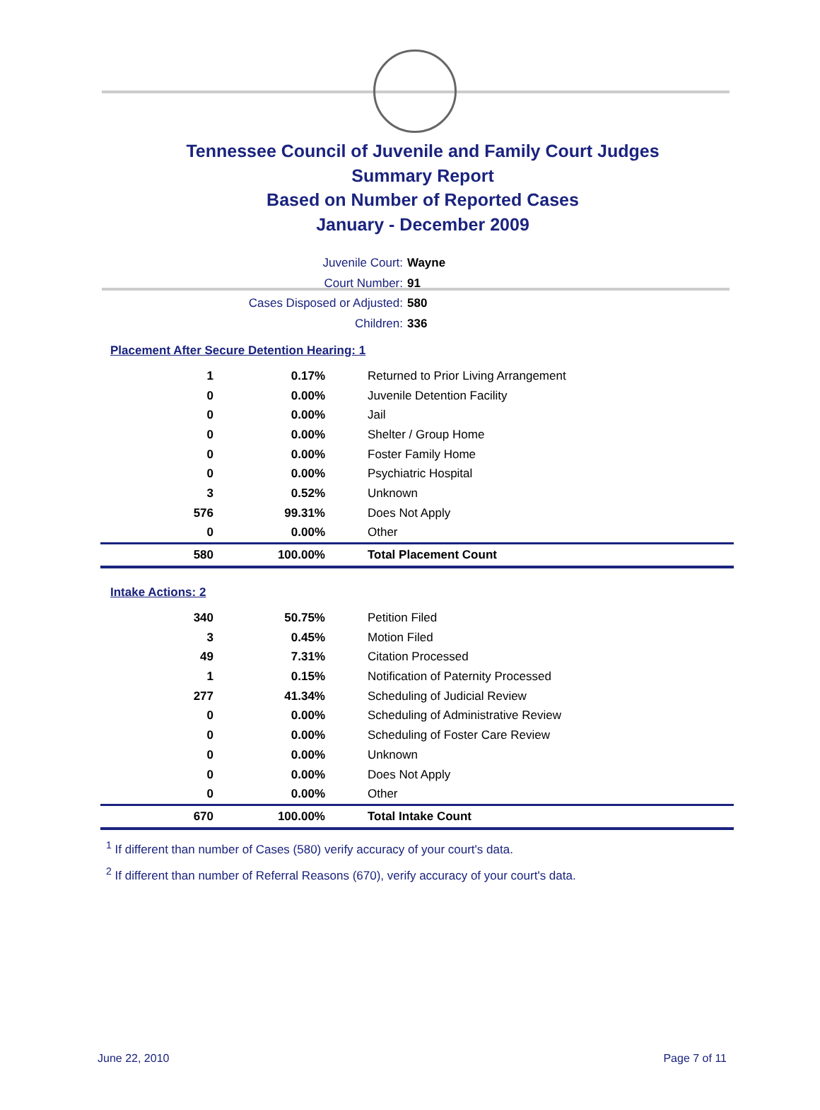Tennessee Council of Juvenile and Family Court Judges
Summary Report
Based on Number of Reported Cases
January - December 2009
Juvenile Court: Wayne
Court Number: 91
Cases Disposed or Adjusted: 580
Children: 336
Placement After Secure Detention Hearing: 1
| 1 | 0.17% | Returned to Prior Living Arrangement |
| 0 | 0.00% | Juvenile Detention Facility |
| 0 | 0.00% | Jail |
| 0 | 0.00% | Shelter / Group Home |
| 0 | 0.00% | Foster Family Home |
| 0 | 0.00% | Psychiatric Hospital |
| 3 | 0.52% | Unknown |
| 576 | 99.31% | Does Not Apply |
| 0 | 0.00% | Other |
| 580 | 100.00% | Total Placement Count |
Intake Actions: 2
| 340 | 50.75% | Petition Filed |
| 3 | 0.45% | Motion Filed |
| 49 | 7.31% | Citation Processed |
| 1 | 0.15% | Notification of Paternity Processed |
| 277 | 41.34% | Scheduling of Judicial Review |
| 0 | 0.00% | Scheduling of Administrative Review |
| 0 | 0.00% | Scheduling of Foster Care Review |
| 0 | 0.00% | Unknown |
| 0 | 0.00% | Does Not Apply |
| 0 | 0.00% | Other |
| 670 | 100.00% | Total Intake Count |
<sup>1</sup> If different than number of Cases (580) verify accuracy of your court's data.
<sup>2</sup> If different than number of Referral Reasons (670), verify accuracy of your court's data.
June 22, 2010 Page 7 of 11